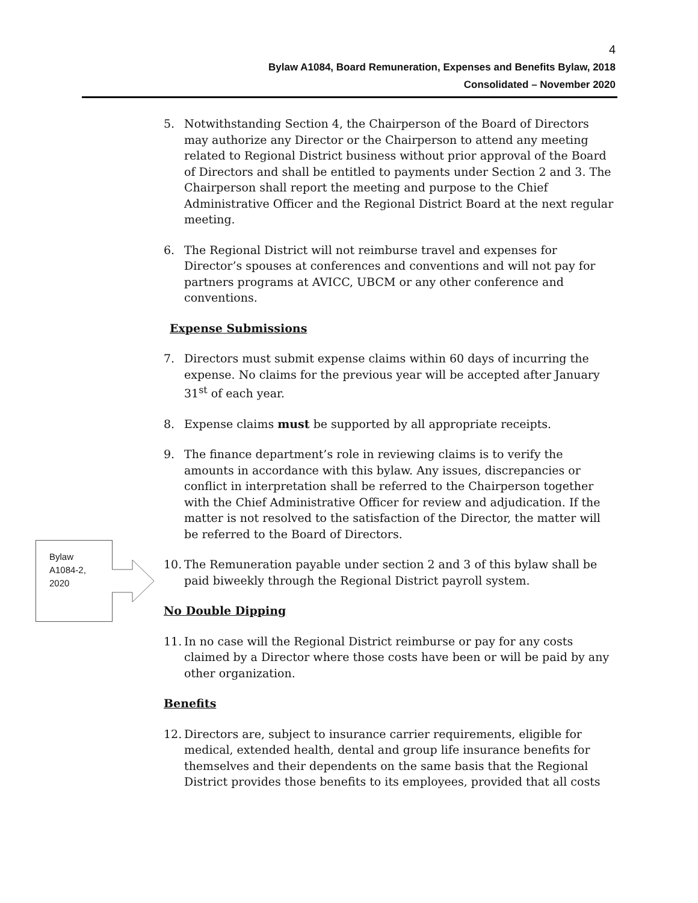4
Bylaw A1084, Board Remuneration, Expenses and Benefits Bylaw, 2018
Consolidated – November 2020
5. Notwithstanding Section 4, the Chairperson of the Board of Directors may authorize any Director or the Chairperson to attend any meeting related to Regional District business without prior approval of the Board of Directors and shall be entitled to payments under Section 2 and 3. The Chairperson shall report the meeting and purpose to the Chief Administrative Officer and the Regional District Board at the next regular meeting.
6. The Regional District will not reimburse travel and expenses for Director’s spouses at conferences and conventions and will not pay for partners programs at AVICC, UBCM or any other conference and conventions.
Expense Submissions
7. Directors must submit expense claims within 60 days of incurring the expense. No claims for the previous year will be accepted after January 31<sup>st</sup> of each year.
8. Expense claims must be supported by all appropriate receipts.
9. The finance department’s role in reviewing claims is to verify the amounts in accordance with this bylaw. Any issues, discrepancies or conflict in interpretation shall be referred to the Chairperson together with the Chief Administrative Officer for review and adjudication. If the matter is not resolved to the satisfaction of the Director, the matter will be referred to the Board of Directors.
10. The Remuneration payable under section 2 and 3 of this bylaw shall be paid biweekly through the Regional District payroll system.
No Double Dipping
11. In no case will the Regional District reimburse or pay for any costs claimed by a Director where those costs have been or will be paid by any other organization.
Benefits
12. Directors are, subject to insurance carrier requirements, eligible for medical, extended health, dental and group life insurance benefits for themselves and their dependents on the same basis that the Regional District provides those benefits to its employees, provided that all costs
Bylaw
A1084-2,
2020